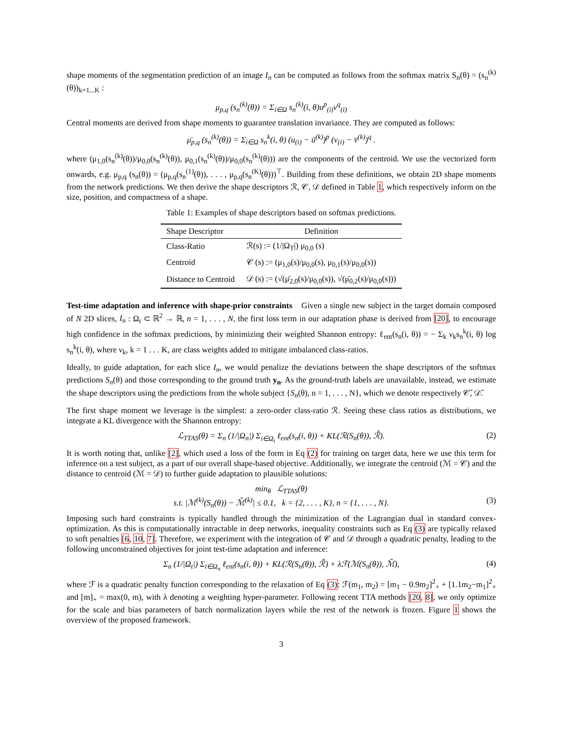shape moments of the segmentation prediction of an image I<sub>n</sub> can be computed as follows from the softmax matrix S<sub>n</sub>(θ) = (s<sub>n</sub><sup>(k)</sup>(θ))<sub>k=1...K</sub> :
μ<sub>p,q</sub> (s<sub>n</sub><sup>(k)</sup>(θ)) = Σ<sub>i∈Ω</sub> s<sub>n</sub><sup>(k)</sup>(i, θ)u<sup>p</sup><sub>(i)</sub>v<sup>q</sup><sub>(i)</sub>
Central moments are derived from shape moments to guarantee translation invariance. They are computed as follows:
μ̄<sub>p,q</sub> (s<sub>n</sub><sup>(k)</sup>(θ)) = Σ<sub>i∈Ω</sub> s<sub>n</sub><sup>k</sup>(i, θ) (u<sub>(i)</sub> − ū<sup>(k)</sup>)<sup>p</sup> (v<sub>(i)</sub> − v̄<sup>(k)</sup>)<sup>q</sup> .
where (μ<sub>1,0</sub>(s<sub>n</sub><sup>(k)</sup>(θ))/μ<sub>0,0</sub>(s<sub>n</sub><sup>(k)</sup>(θ)), μ<sub>0,1</sub>(s<sub>n</sub><sup>(k)</sup>(θ))/μ<sub>0,0</sub>(s<sub>n</sub><sup>(k)</sup>(θ))) are the components of the centroid. We use the vectorized form onwards, e.g. μ<sub>p,q</sub> (s<sub>n</sub>(θ)) = (μ<sub>p,q</sub>(s<sub>n</sub><sup>(1)</sup>(θ)), . . . , μ<sub>p,q</sub>(s<sub>n</sub><sup>(K)</sup>(θ)))<sup>⊤</sup>. Building from these definitions, we obtain 2D shape moments from the network predictions. We then derive the shape descriptors ℛ, 𝒞, 𝒟 defined in Table 1, which respectively inform on the size, position, and compactness of a shape.
Table 1: Examples of shape descriptors based on softmax predictions.
| Shape Descriptor | Definition |
| --- | --- |
| Class-Ratio | ℛ(s) := (1//Ω<sub>T</sub>/) μ<sub>0,0</sub> (s) |
| Centroid | 𝒞 (s) := (μ<sub>1,0</sub>(s)/μ<sub>0,0</sub>(s), μ<sub>0,1</sub>(s)/μ<sub>0,0</sub>(s)) |
| Distance to Centroid | 𝒟 (s) := (√(μ̄<sub>2,0</sub>(s)/μ<sub>0,0</sub>(s)), √(μ̄<sub>0,2</sub>(s)/μ<sub>0,0</sub>(s))) |
Test-time adaptation and inference with shape-prior constraints Given a single new subject in the target domain composed of N 2D slices, I<sub>n</sub> : Ω<sub>t</sub> ⊂ ℝ<sup>2</sup> → ℝ, n = 1, . . . , N, the first loss term in our adaptation phase is derived from [20], to encourage high confidence in the softmax predictions, by minimizing their weighted Shannon entropy: ℓ<sub>ent</sub>(s<sub>n</sub>(i, θ)) = − Σ<sub>k</sub> ν<sub>k</sub>s<sub>n</sub><sup>k</sup>(i, θ) log s<sub>n</sub><sup>k</sup>(i, θ), where ν<sub>k</sub>, k = 1 . . . K, are class weights added to mitigate imbalanced class-ratios.
Ideally, to guide adaptation, for each slice I<sub>n</sub>, we would penalize the deviations between the shape descriptors of the softmax predictions S<sub>n</sub>(θ) and those corresponding to the ground truth y<sub>n</sub>. As the ground-truth labels are unavailable, instead, we estimate the shape descriptors using the predictions from the whole subject {S<sub>n</sub>(θ), n = 1, . . . , N}, which we denote respectively 𝒞̄, 𝒟̄.
The first shape moment we leverage is the simplest: a zero-order class-ratio ℛ. Seeing these class ratios as distributions, we integrate a KL divergence with the Shannon entropy:
ℒ<sub>TTAS</sub>(θ) = Σ<sub>n</sub> (1/|Ω<sub>n</sub>|) Σ<sub>i∈Ω<sub>t</sub></sub> ℓ<sub>ent</sub>(s<sub>n</sub>(i, θ)) + KL(ℛ(S<sub>n</sub>(θ)), ℛ̄). (2)
It is worth noting that, unlike [2], which used a loss of the form in Eq (2) for training on target data, here we use this term for inference on a test subject, as a part of our overall shape-based objective. Additionally, we integrate the centroid (ℳ = 𝒞) and the distance to centroid (ℳ = 𝒟) to further guide adaptation to plausible solutions:
min<sub>θ</sub> ℒ<sub>TTAS</sub>(θ)
s.t. |ℳ<sup>(k)</sup>(S<sub>n</sub>(θ)) − ℳ̄<sup>(k)</sup>| ≤ 0.1, k = {2, . . . , K}, n = {1, . . . , N}. (3)
Imposing such hard constraints is typically handled through the minimization of the Lagrangian dual in standard convex-optimization. As this is computationally intractable in deep networks, inequality constraints such as Eq (3) are typically relaxed to soft penalties [6, 10, 7]. Therefore, we experiment with the integration of 𝒞 and 𝒟 through a quadratic penalty, leading to the following unconstrained objectives for joint test-time adaptation and inference:
Σ<sub>n</sub> (1/|Ω<sub>t</sub>|) Σ<sub>i∈Ω<sub>n</sub></sub> ℓ<sub>ent</sub>(s<sub>n</sub>(i, θ)) + KL(ℛ(S<sub>n</sub>(θ)), ℛ̄) + λℱ(ℳ(S<sub>n</sub>(θ)), ℳ̄), (4)
where ℱ is a quadratic penalty function corresponding to the relaxation of Eq (3): ℱ(m<sub>1</sub>, m<sub>2</sub>) = [m<sub>1</sub> − 0.9m<sub>2</sub>]<sup>2</sup><sub>+</sub> + [1.1m<sub>2</sub>−m<sub>1</sub>]<sup>2</sup><sub>+</sub> and [m]<sub>+</sub> = max(0, m), with λ denoting a weighting hyper-parameter. Following recent TTA methods [20, 8], we only optimize for the scale and bias parameters of batch normalization layers while the rest of the network is frozen. Figure 1 shows the overview of the proposed framework.
3